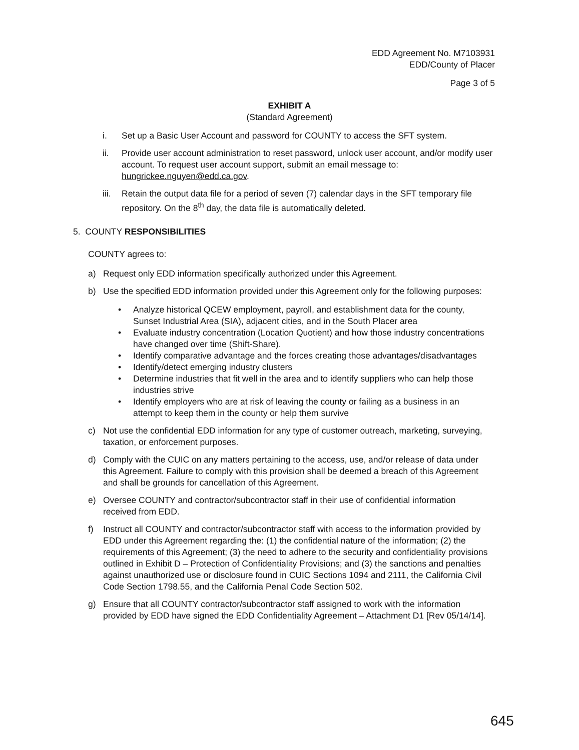EDD Agreement No. M7103931
EDD/County of Placer
Page 3 of 5
EXHIBIT A
(Standard Agreement)
i. Set up a Basic User Account and password for COUNTY to access the SFT system.
ii. Provide user account administration to reset password, unlock user account, and/or modify user account. To request user account support, submit an email message to: hungrickee.nguyen@edd.ca.gov.
iii. Retain the output data file for a period of seven (7) calendar days in the SFT temporary file repository. On the 8<sup>th</sup> day, the data file is automatically deleted.
5. COUNTY RESPONSIBILITIES
COUNTY agrees to:
a) Request only EDD information specifically authorized under this Agreement.
b) Use the specified EDD information provided under this Agreement only for the following purposes:
• Analyze historical QCEW employment, payroll, and establishment data for the county, Sunset Industrial Area (SIA), adjacent cities, and in the South Placer area
• Evaluate industry concentration (Location Quotient) and how those industry concentrations have changed over time (Shift-Share).
• Identify comparative advantage and the forces creating those advantages/disadvantages
• Identify/detect emerging industry clusters
• Determine industries that fit well in the area and to identify suppliers who can help those industries strive
• Identify employers who are at risk of leaving the county or failing as a business in an attempt to keep them in the county or help them survive
c) Not use the confidential EDD information for any type of customer outreach, marketing, surveying, taxation, or enforcement purposes.
d) Comply with the CUIC on any matters pertaining to the access, use, and/or release of data under this Agreement. Failure to comply with this provision shall be deemed a breach of this Agreement and shall be grounds for cancellation of this Agreement.
e) Oversee COUNTY and contractor/subcontractor staff in their use of confidential information received from EDD.
f) Instruct all COUNTY and contractor/subcontractor staff with access to the information provided by EDD under this Agreement regarding the: (1) the confidential nature of the information; (2) the requirements of this Agreement; (3) the need to adhere to the security and confidentiality provisions outlined in Exhibit D – Protection of Confidentiality Provisions; and (3) the sanctions and penalties against unauthorized use or disclosure found in CUIC Sections 1094 and 2111, the California Civil Code Section 1798.55, and the California Penal Code Section 502.
g) Ensure that all COUNTY contractor/subcontractor staff assigned to work with the information provided by EDD have signed the EDD Confidentiality Agreement – Attachment D1 [Rev 05/14/14].
645